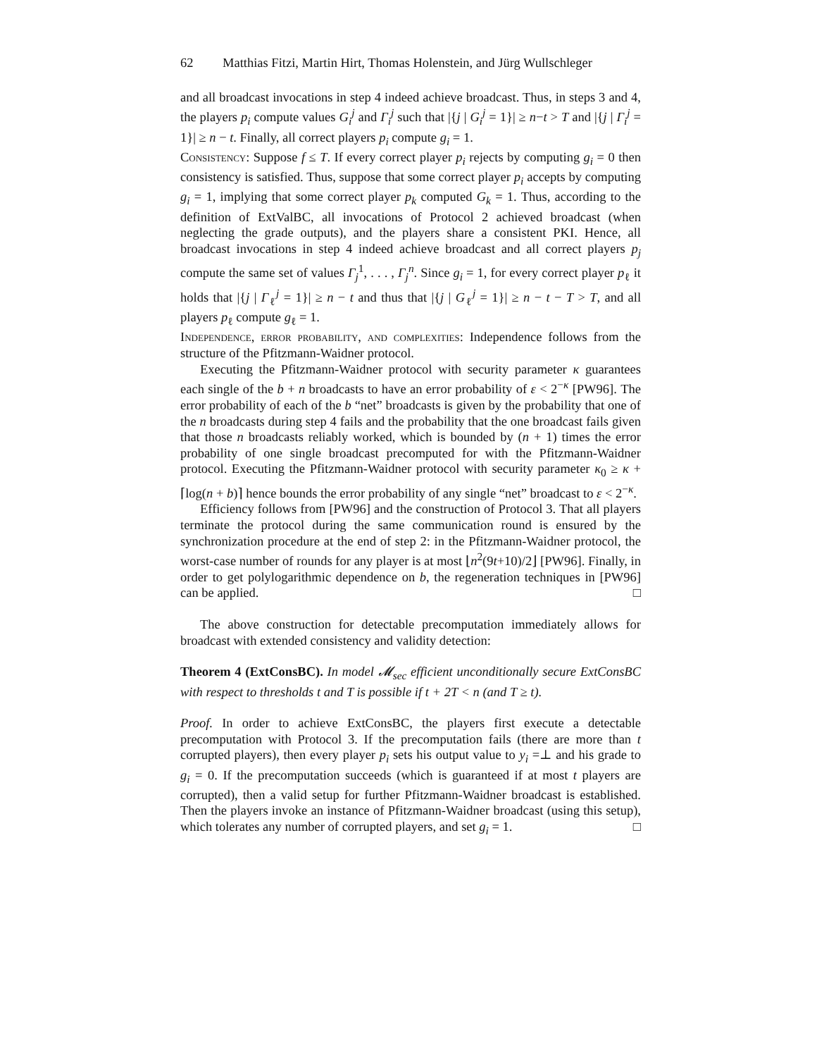62 Matthias Fitzi, Martin Hirt, Thomas Holenstein, and Jürg Wullschleger
and all broadcast invocations in step 4 indeed achieve broadcast. Thus, in steps 3 and 4, the players p<sub>i</sub> compute values G<sub>i</sub><sup>j</sup> and Γ<sub>i</sub><sup>j</sup> such that |{j | G<sub>i</sub><sup>j</sup> = 1}| ≥ n−t > T and |{j | Γ<sub>i</sub><sup>j</sup> = 1}| ≥ n − t. Finally, all correct players p<sub>i</sub> compute g<sub>i</sub> = 1.
Consistency: Suppose f ≤ T. If every correct player p<sub>i</sub> rejects by computing g<sub>i</sub> = 0 then consistency is satisfied. Thus, suppose that some correct player p<sub>i</sub> accepts by computing g<sub>i</sub> = 1, implying that some correct player p<sub>k</sub> computed G<sub>k</sub> = 1. Thus, according to the definition of ExtValBC, all invocations of Protocol 2 achieved broadcast (when neglecting the grade outputs), and the players share a consistent PKI. Hence, all broadcast invocations in step 4 indeed achieve broadcast and all correct players p<sub>j</sub> compute the same set of values Γ<sub>j</sub><sup>1</sup>, . . . , Γ<sub>j</sub><sup>n</sup>. Since g<sub>i</sub> = 1, for every correct player p<sub>ℓ</sub> it holds that |{j | Γ<sub>ℓ</sub><sup>j</sup> = 1}| ≥ n − t and thus that |{j | G<sub>ℓ</sub><sup>j</sup> = 1}| ≥ n − t − T > T, and all players p<sub>ℓ</sub> compute g<sub>ℓ</sub> = 1.
Independence, error probability, and complexities: Independence follows from the structure of the Pfitzmann-Waidner protocol.
Executing the Pfitzmann-Waidner protocol with security parameter κ guarantees each single of the b + n broadcasts to have an error probability of ε < 2<sup>−κ</sup> [PW96]. The error probability of each of the b “net” broadcasts is given by the probability that one of the n broadcasts during step 4 fails and the probability that the one broadcast fails given that those n broadcasts reliably worked, which is bounded by (n + 1) times the error probability of one single broadcast precomputed for with the Pfitzmann-Waidner protocol. Executing the Pfitzmann-Waidner protocol with security parameter κ<sub>0</sub> ≥ κ + ⌈log(n + b)⌉ hence bounds the error probability of any single “net” broadcast to ε < 2<sup>−κ</sup>.
Efficiency follows from [PW96] and the construction of Protocol 3. That all players terminate the protocol during the same communication round is ensured by the synchronization procedure at the end of step 2: in the Pfitzmann-Waidner protocol, the worst-case number of rounds for any player is at most ⌊n<sup>2</sup>(9t+10)/2⌋ [PW96]. Finally, in order to get polylogarithmic dependence on b, the regeneration techniques in [PW96] can be applied. □
The above construction for detectable precomputation immediately allows for broadcast with extended consistency and validity detection:
Theorem 4 (ExtConsBC). In model 𝓜<sub>sec</sub> efficient unconditionally secure ExtConsBC with respect to thresholds t and T is possible if t + 2T < n (and T ≥ t).
Proof. In order to achieve ExtConsBC, the players first execute a detectable precomputation with Protocol 3. If the precomputation fails (there are more than t corrupted players), then every player p<sub>i</sub> sets his output value to y<sub>i</sub> =⊥ and his grade to g<sub>i</sub> = 0. If the precomputation succeeds (which is guaranteed if at most t players are corrupted), then a valid setup for further Pfitzmann-Waidner broadcast is established. Then the players invoke an instance of Pfitzmann-Waidner broadcast (using this setup), which tolerates any number of corrupted players, and set g<sub>i</sub> = 1. □